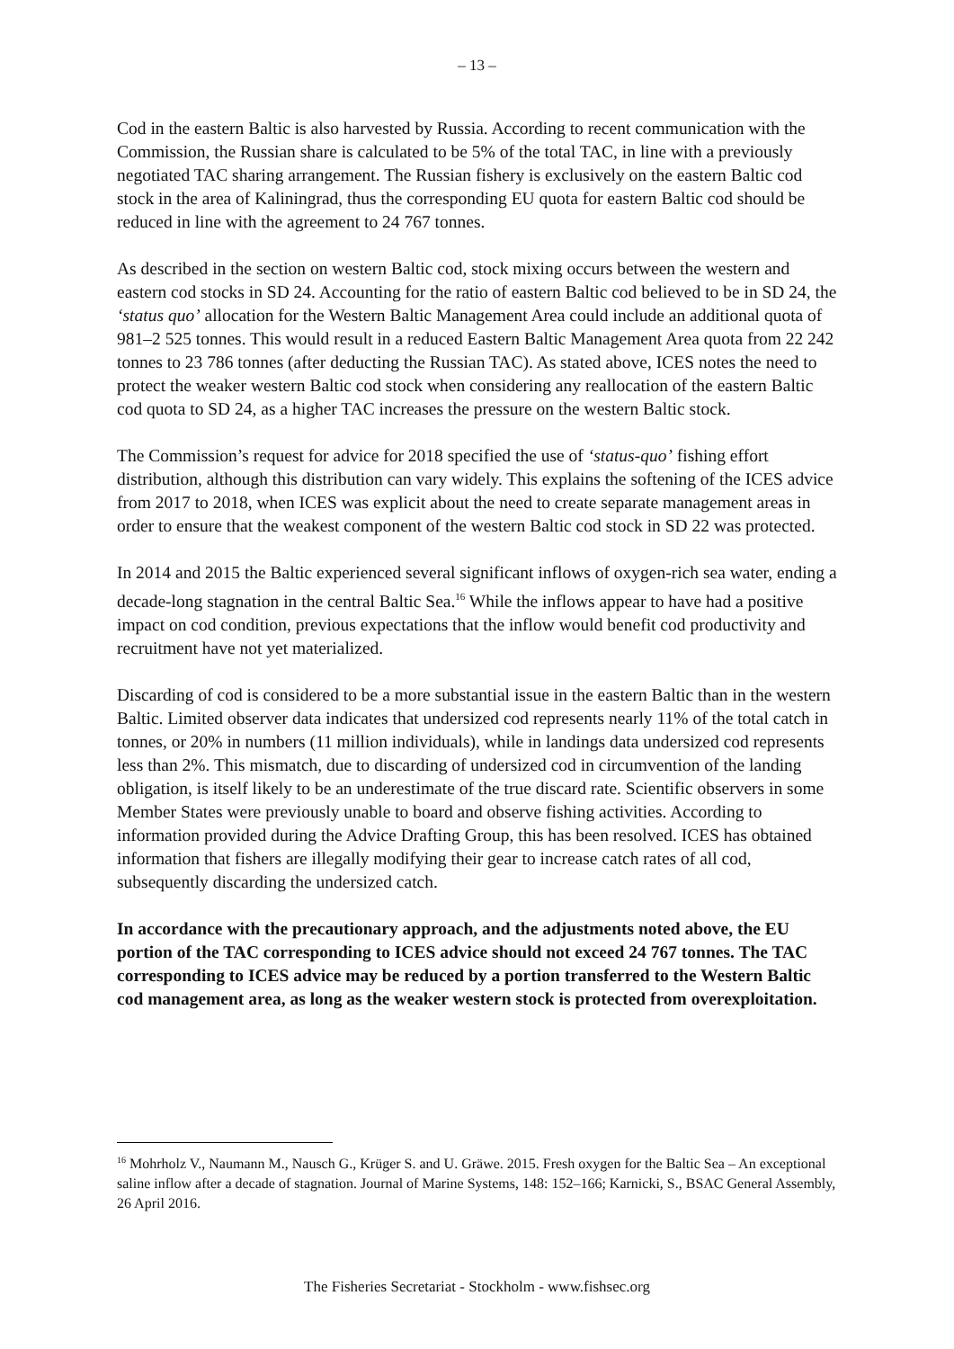– 13 –
Cod in the eastern Baltic is also harvested by Russia. According to recent communication with the Commission, the Russian share is calculated to be 5% of the total TAC, in line with a previously negotiated TAC sharing arrangement. The Russian fishery is exclusively on the eastern Baltic cod stock in the area of Kaliningrad, thus the corresponding EU quota for eastern Baltic cod should be reduced in line with the agreement to 24 767 tonnes.
As described in the section on western Baltic cod, stock mixing occurs between the western and eastern cod stocks in SD 24. Accounting for the ratio of eastern Baltic cod believed to be in SD 24, the ‘status quo’ allocation for the Western Baltic Management Area could include an additional quota of 981–2 525 tonnes. This would result in a reduced Eastern Baltic Management Area quota from 22 242 tonnes to 23 786 tonnes (after deducting the Russian TAC). As stated above, ICES notes the need to protect the weaker western Baltic cod stock when considering any reallocation of the eastern Baltic cod quota to SD 24, as a higher TAC increases the pressure on the western Baltic stock.
The Commission’s request for advice for 2018 specified the use of ‘status-quo’ fishing effort distribution, although this distribution can vary widely. This explains the softening of the ICES advice from 2017 to 2018, when ICES was explicit about the need to create separate management areas in order to ensure that the weakest component of the western Baltic cod stock in SD 22 was protected.
In 2014 and 2015 the Baltic experienced several significant inflows of oxygen-rich sea water, ending a decade-long stagnation in the central Baltic Sea.<sup>16</sup> While the inflows appear to have had a positive impact on cod condition, previous expectations that the inflow would benefit cod productivity and recruitment have not yet materialized.
Discarding of cod is considered to be a more substantial issue in the eastern Baltic than in the western Baltic. Limited observer data indicates that undersized cod represents nearly 11% of the total catch in tonnes, or 20% in numbers (11 million individuals), while in landings data undersized cod represents less than 2%. This mismatch, due to discarding of undersized cod in circumvention of the landing obligation, is itself likely to be an underestimate of the true discard rate. Scientific observers in some Member States were previously unable to board and observe fishing activities. According to information provided during the Advice Drafting Group, this has been resolved. ICES has obtained information that fishers are illegally modifying their gear to increase catch rates of all cod, subsequently discarding the undersized catch.
In accordance with the precautionary approach, and the adjustments noted above, the EU portion of the TAC corresponding to ICES advice should not exceed 24 767 tonnes. The TAC corresponding to ICES advice may be reduced by a portion transferred to the Western Baltic cod management area, as long as the weaker western stock is protected from overexploitation.
<sup>16</sup> Mohrholz V., Naumann M., Nausch G., Krüger S. and U. Gräwe. 2015. Fresh oxygen for the Baltic Sea – An exceptional saline inflow after a decade of stagnation. Journal of Marine Systems, 148: 152–166; Karnicki, S., BSAC General Assembly, 26 April 2016.
The Fisheries Secretariat - Stockholm - www.fishsec.org